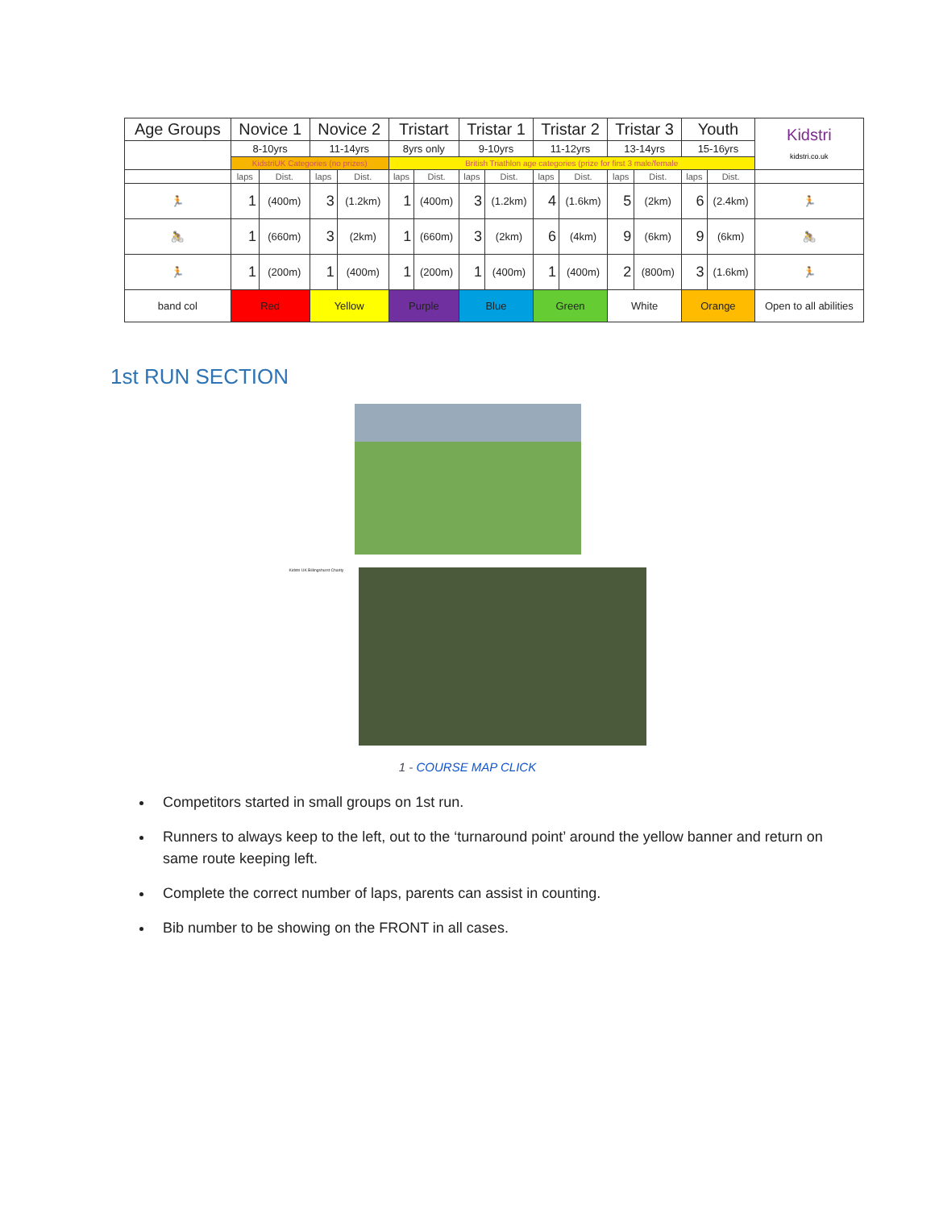| Age Groups | Novice 1 | | Novice 2 | | Tristart | | Tristar 1 | | Tristar 2 | | Tristar 3 | | Youth | | Kidstri kidstri.co.uk |
| --- | --- | --- | --- | --- | --- | --- | --- | --- | --- | --- | --- | --- | --- | --- | --- |
| | 8-10yrs | | 11-14yrs | | 8yrs only | | 9-10yrs | | 11-12yrs | | 13-14yrs | | 15-16yrs | | |
| | KidstriUK Categories (no prizes) | | | | British Triathlon age categories (prize for first 3 male/female | | | | | | | | | | |
| | laps | Dist. | laps | Dist. | laps | Dist. | laps | Dist. | laps | Dist. | laps | Dist. | laps | Dist. | |
| 🏃 | 1 | (400m) | 3 | (1.2km) | 1 | (400m) | 3 | (1.2km) | 4 | (1.6km) | 5 | (2km) | 6 | (2.4km) | 🏃 |
| 🚴 | 1 | (660m) | 3 | (2km) | 1 | (660m) | 3 | (2km) | 6 | (4km) | 9 | (6km) | 9 | (6km) | 🚴 |
| 🏃 | 1 | (200m) | 1 | (400m) | 1 | (200m) | 1 | (400m) | 1 | (400m) | 2 | (800m) | 3 | (1.6km) | 🏃 |
| band col | Red | | Yellow | | Purple | | Blue | | Green | | White | | Orange | | Open to all abilities |
1st RUN SECTION
Kidstri UK Billingshurst Charity
1 - COURSE MAP CLICK
Competitors started in small groups on 1st run.
Runners to always keep to the left, out to the ‘turnaround point’ around the yellow banner and return on same route keeping left.
Complete the correct number of laps, parents can assist in counting.
Bib number to be showing on the FRONT in all cases.